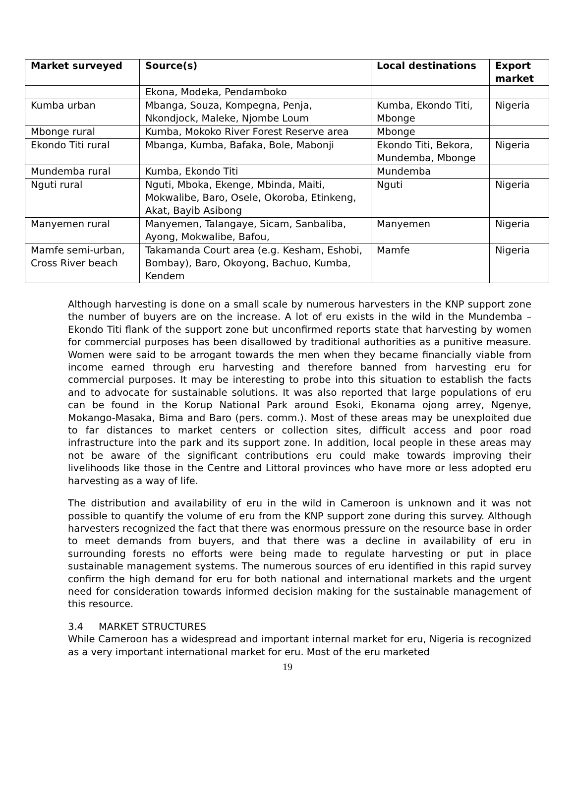| Market surveyed | Source(s) | Local destinations | Export market |
| --- | --- | --- | --- |
| | Ekona, Modeka, Pendamboko | | |
| Kumba urban | Mbanga, Souza, Kompegna, Penja, Nkondjock, Maleke, Njombe Loum | Kumba, Ekondo Titi, Mbonge | Nigeria |
| Mbonge rural | Kumba, Mokoko River Forest Reserve area | Mbonge | |
| Ekondo Titi rural | Mbanga, Kumba, Bafaka, Bole, Mabonji | Ekondo Titi, Bekora, Mundemba, Mbonge | Nigeria |
| Mundemba rural | Kumba, Ekondo Titi | Mundemba | |
| Nguti rural | Nguti, Mboka, Ekenge, Mbinda, Maiti, Mokwalibe, Baro, Osele, Okoroba, Etinkeng, Akat, Bayib Asibong | Nguti | Nigeria |
| Manyemen rural | Manyemen, Talangaye, Sicam, Sanbaliba, Ayong, Mokwalibe, Bafou, | Manyemen | Nigeria |
| Mamfe semi-urban, Cross River beach | Takamanda Court area (e.g. Kesham, Eshobi, Bombay), Baro, Okoyong, Bachuo, Kumba, Kendem | Mamfe | Nigeria |
Although harvesting is done on a small scale by numerous harvesters in the KNP support zone the number of buyers are on the increase. A lot of eru exists in the wild in the Mundemba – Ekondo Titi flank of the support zone but unconfirmed reports state that harvesting by women for commercial purposes has been disallowed by traditional authorities as a punitive measure. Women were said to be arrogant towards the men when they became financially viable from income earned through eru harvesting and therefore banned from harvesting eru for commercial purposes. It may be interesting to probe into this situation to establish the facts and to advocate for sustainable solutions. It was also reported that large populations of eru can be found in the Korup National Park around Esoki, Ekonama ojong arrey, Ngenye, Mokango-Masaka, Bima and Baro (pers. comm.). Most of these areas may be unexploited due to far distances to market centers or collection sites, difficult access and poor road infrastructure into the park and its support zone. In addition, local people in these areas may not be aware of the significant contributions eru could make towards improving their livelihoods like those in the Centre and Littoral provinces who have more or less adopted eru harvesting as a way of life.
The distribution and availability of eru in the wild in Cameroon is unknown and it was not possible to quantify the volume of eru from the KNP support zone during this survey. Although harvesters recognized the fact that there was enormous pressure on the resource base in order to meet demands from buyers, and that there was a decline in availability of eru in surrounding forests no efforts were being made to regulate harvesting or put in place sustainable management systems. The numerous sources of eru identified in this rapid survey confirm the high demand for eru for both national and international markets and the urgent need for consideration towards informed decision making for the sustainable management of this resource.
3.4 MARKET STRUCTURES
While Cameroon has a widespread and important internal market for eru, Nigeria is recognized as a very important international market for eru. Most of the eru marketed
19